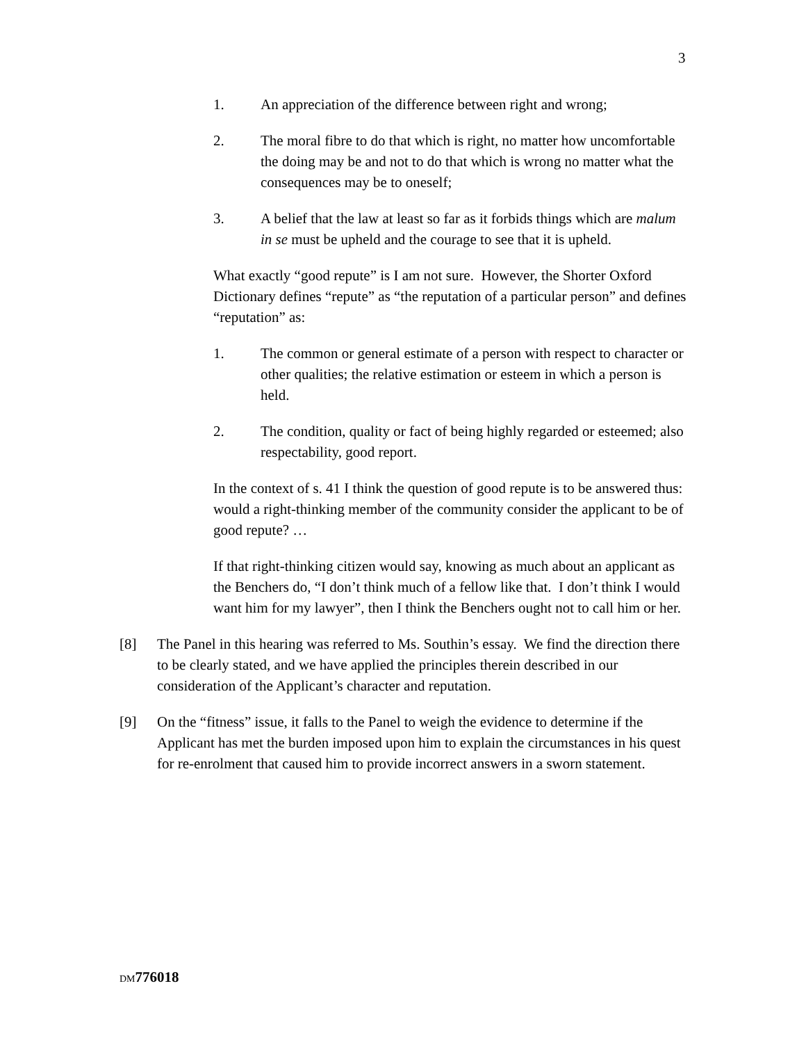3
1. An appreciation of the difference between right and wrong;
2. The moral fibre to do that which is right, no matter how uncomfortable the doing may be and not to do that which is wrong no matter what the consequences may be to oneself;
3. A belief that the law at least so far as it forbids things which are malum in se must be upheld and the courage to see that it is upheld.
What exactly “good repute” is I am not sure. However, the Shorter Oxford Dictionary defines “repute” as “the reputation of a particular person” and defines “reputation” as:
1. The common or general estimate of a person with respect to character or other qualities; the relative estimation or esteem in which a person is held.
2. The condition, quality or fact of being highly regarded or esteemed; also respectability, good report.
In the context of s. 41 I think the question of good repute is to be answered thus: would a right-thinking member of the community consider the applicant to be of good repute? …
If that right-thinking citizen would say, knowing as much about an applicant as the Benchers do, “I don’t think much of a fellow like that. I don’t think I would want him for my lawyer”, then I think the Benchers ought not to call him or her.
[8] The Panel in this hearing was referred to Ms. Southin’s essay. We find the direction there to be clearly stated, and we have applied the principles therein described in our consideration of the Applicant’s character and reputation.
[9] On the “fitness” issue, it falls to the Panel to weigh the evidence to determine if the Applicant has met the burden imposed upon him to explain the circumstances in his quest for re-enrolment that caused him to provide incorrect answers in a sworn statement.
DM776018